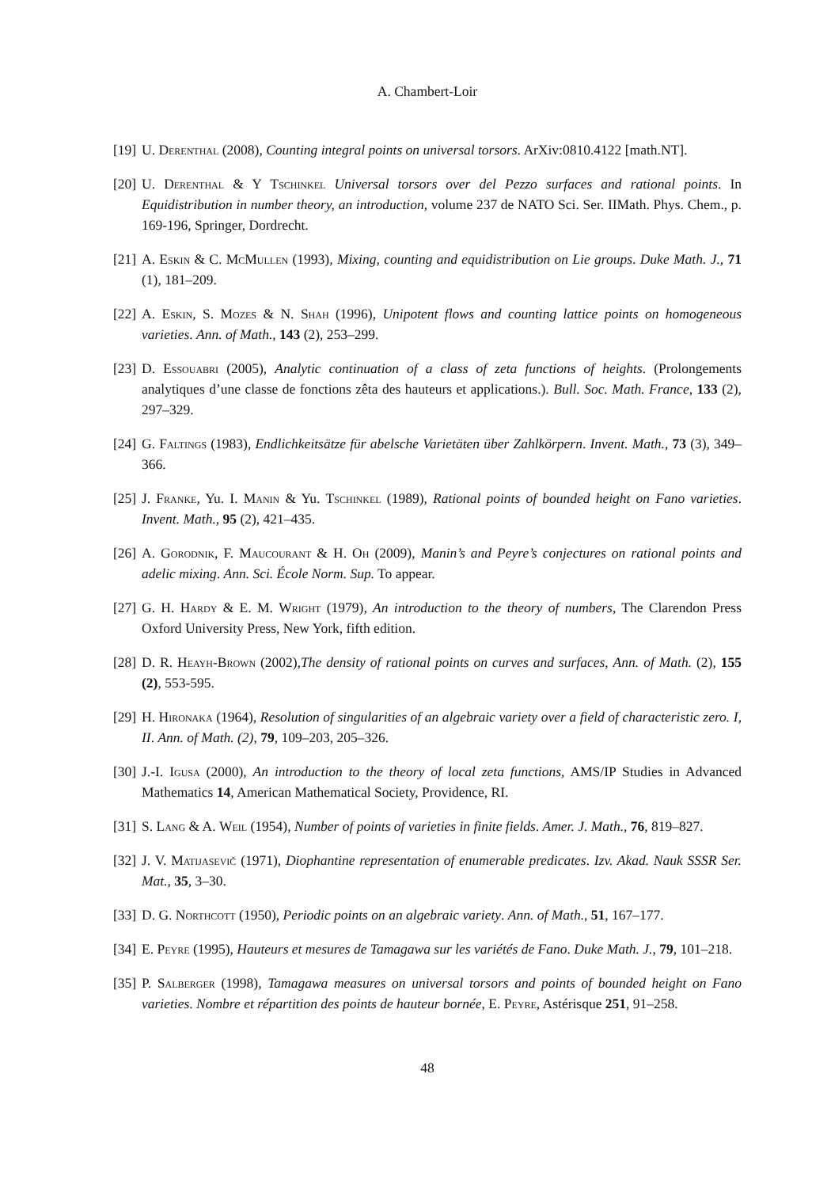A. Chambert-Loir
[19] U. Derenthal (2008), Counting integral points on universal torsors. ArXiv:0810.4122 [math.NT].
[20] U. Derenthal & Y Tschinkel Universal torsors over del Pezzo surfaces and rational points. In Equidistribution in number theory, an introduction, volume 237 de NATO Sci. Ser. IIMath. Phys. Chem., p. 169-196, Springer, Dordrecht.
[21] A. Eskin & C. McMullen (1993), Mixing, counting and equidistribution on Lie groups. Duke Math. J., 71 (1), 181–209.
[22] A. Eskin, S. Mozes & N. Shah (1996), Unipotent flows and counting lattice points on homogeneous varieties. Ann. of Math., 143 (2), 253–299.
[23] D. Essouabri (2005), Analytic continuation of a class of zeta functions of heights. (Prolongements analytiques d’une classe de fonctions zêta des hauteurs et applications.). Bull. Soc. Math. France, 133 (2), 297–329.
[24] G. Faltings (1983), Endlichkeitsätze für abelsche Varietäten über Zahlkörpern. Invent. Math., 73 (3), 349–366.
[25] J. Franke, Yu. I. Manin & Yu. Tschinkel (1989), Rational points of bounded height on Fano varieties. Invent. Math., 95 (2), 421–435.
[26] A. Gorodnik, F. Maucourant & H. Oh (2009), Manin’s and Peyre’s conjectures on rational points and adelic mixing. Ann. Sci. École Norm. Sup. To appear.
[27] G. H. Hardy & E. M. Wright (1979), An introduction to the theory of numbers, The Clarendon Press Oxford University Press, New York, fifth edition.
[28] D. R. Heayh-Brown (2002),The density of rational points on curves and surfaces, Ann. of Math. (2), 155 (2), 553-595.
[29] H. Hironaka (1964), Resolution of singularities of an algebraic variety over a field of characteristic zero. I, II. Ann. of Math. (2), 79, 109–203, 205–326.
[30] J.-I. Igusa (2000), An introduction to the theory of local zeta functions, AMS/IP Studies in Advanced Mathematics 14, American Mathematical Society, Providence, RI.
[31] S. Lang & A. Weil (1954), Number of points of varieties in finite fields. Amer. J. Math., 76, 819–827.
[32] J. V. Matijasevič (1971), Diophantine representation of enumerable predicates. Izv. Akad. Nauk SSSR Ser. Mat., 35, 3–30.
[33] D. G. Northcott (1950), Periodic points on an algebraic variety. Ann. of Math., 51, 167–177.
[34] E. Peyre (1995), Hauteurs et mesures de Tamagawa sur les variétés de Fano. Duke Math. J., 79, 101–218.
[35] P. Salberger (1998), Tamagawa measures on universal torsors and points of bounded height on Fano varieties. Nombre et répartition des points de hauteur bornée, E. Peyre, Astérisque 251, 91–258.
48